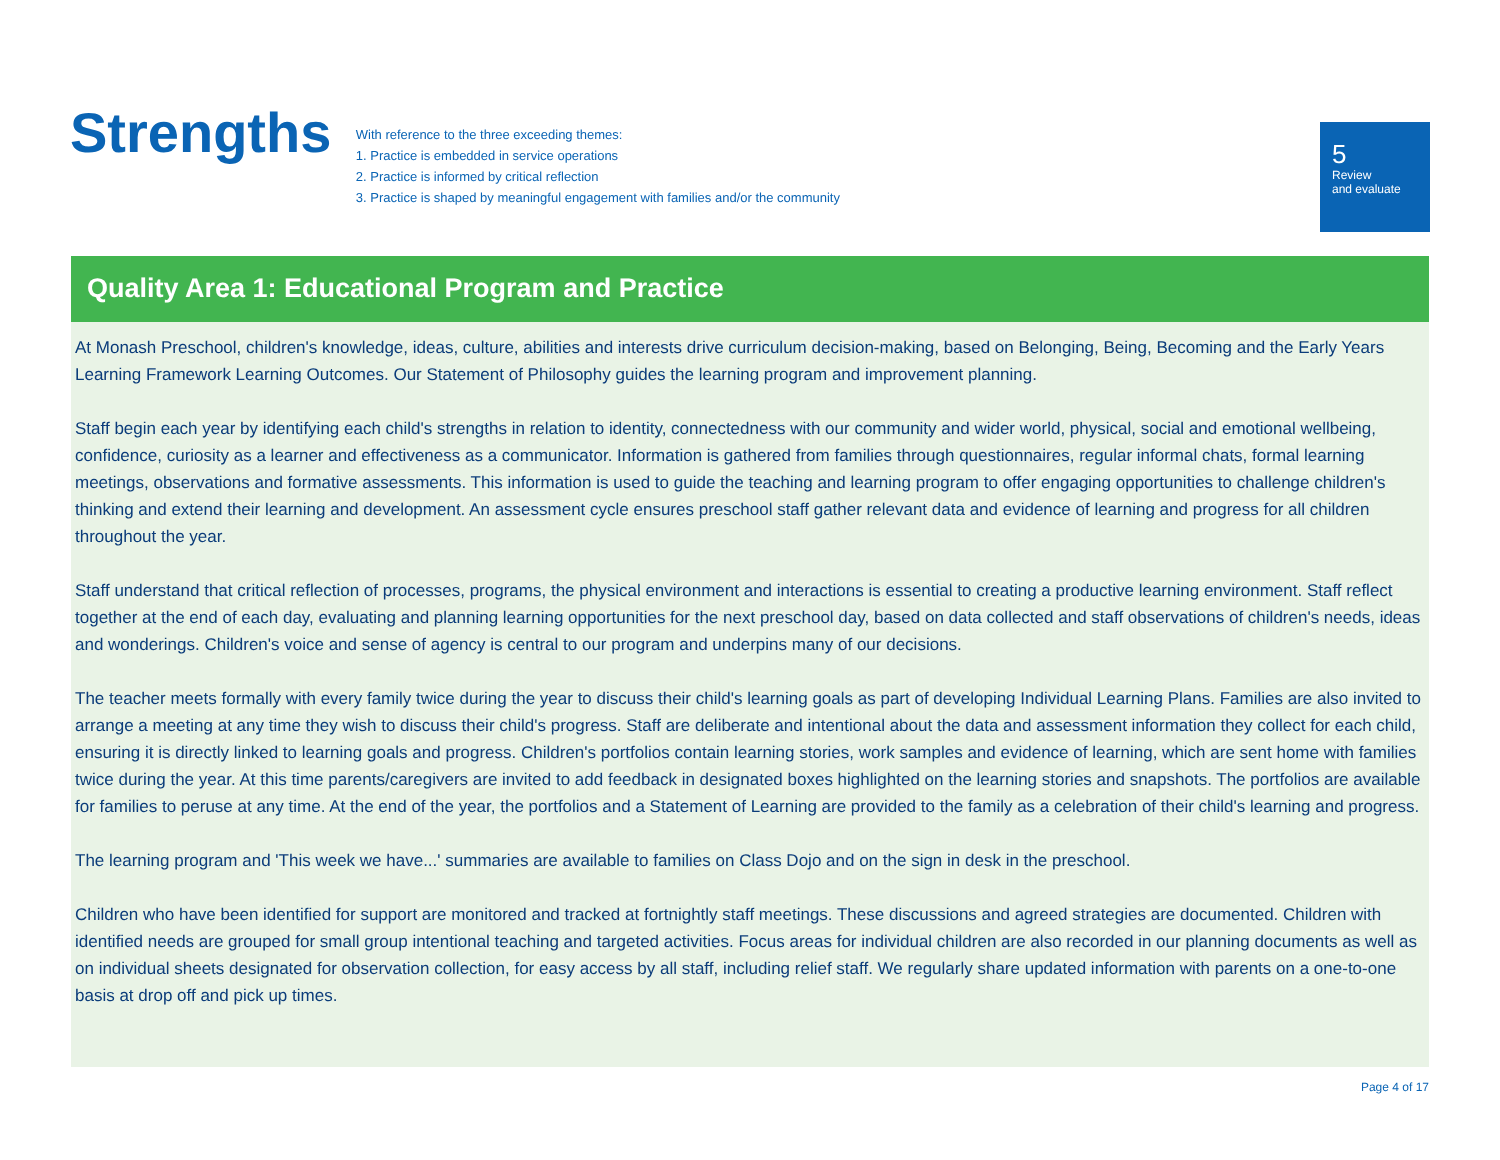Strengths
With reference to the three exceeding themes:
1. Practice is embedded in service operations
2. Practice is informed by critical reflection
3. Practice is shaped by meaningful engagement with families and/or the community
5
Review
and evaluate
Quality Area 1: Educational Program and Practice
At Monash Preschool, children's knowledge, ideas, culture, abilities and interests drive curriculum decision-making, based on Belonging, Being, Becoming and the Early Years Learning Framework Learning Outcomes. Our Statement of Philosophy guides the learning program and improvement planning.
Staff begin each year by identifying each child's strengths in relation to identity, connectedness with our community and wider world, physical, social and emotional wellbeing, confidence, curiosity as a learner and effectiveness as a communicator. Information is gathered from families through questionnaires, regular informal chats, formal learning meetings, observations and formative assessments. This information is used to guide the teaching and learning program to offer engaging opportunities to challenge children's thinking and extend their learning and development. An assessment cycle ensures preschool staff gather relevant data and evidence of learning and progress for all children throughout the year.
Staff understand that critical reflection of processes, programs, the physical environment and interactions is essential to creating a productive learning environment. Staff reflect together at the end of each day, evaluating and planning learning opportunities for the next preschool day, based on data collected and staff observations of children's needs, ideas and wonderings. Children's voice and sense of agency is central to our program and underpins many of our decisions.
The teacher meets formally with every family twice during the year to discuss their child's learning goals as part of developing Individual Learning Plans. Families are also invited to arrange a meeting at any time they wish to discuss their child's progress. Staff are deliberate and intentional about the data and assessment information they collect for each child, ensuring it is directly linked to learning goals and progress. Children's portfolios contain learning stories, work samples and evidence of learning, which are sent home with families twice during the year. At this time parents/caregivers are invited to add feedback in designated boxes highlighted on the learning stories and snapshots. The portfolios are available for families to peruse at any time. At the end of the year, the portfolios and a Statement of Learning are provided to the family as a celebration of their child's learning and progress.
The learning program and 'This week we have...' summaries are available to families on Class Dojo and on the sign in desk in the preschool.
Children who have been identified for support are monitored and tracked at fortnightly staff meetings. These discussions and agreed strategies are documented. Children with identified needs are grouped for small group intentional teaching and targeted activities. Focus areas for individual children are also recorded in our planning documents as well as on individual sheets designated for observation collection, for easy access by all staff, including relief staff. We regularly share updated information with parents on a one-to-one basis at drop off and pick up times.
Page 4 of 17